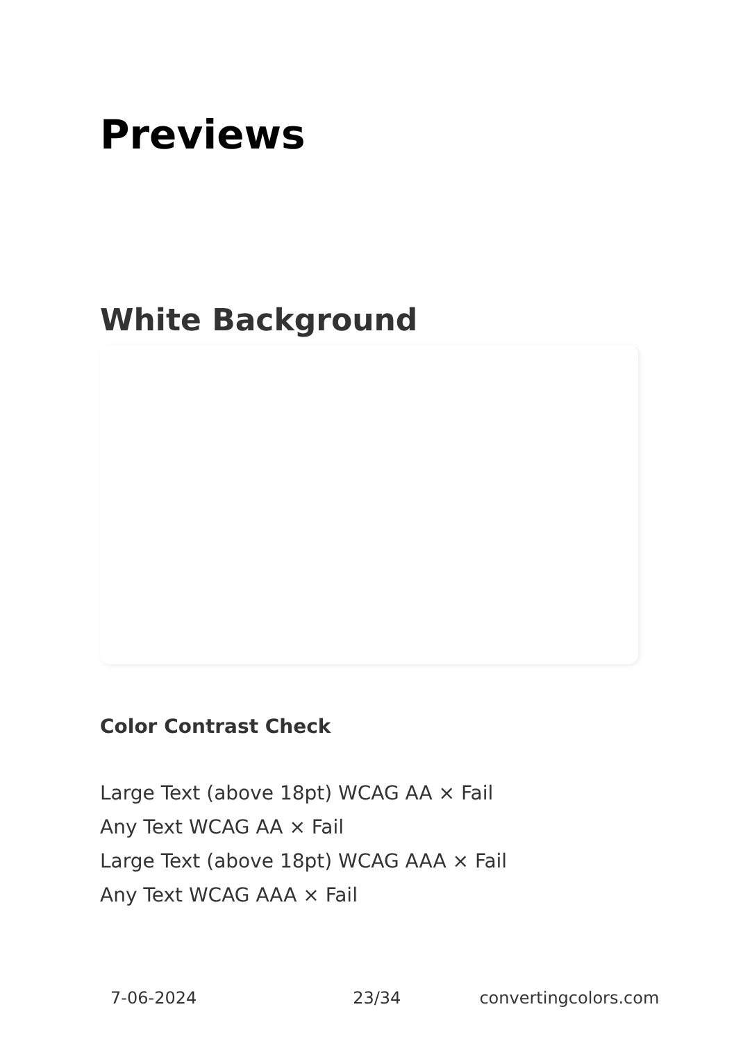Previews
White Background
Color Contrast Check
Large Text (above 18pt) WCAG AA × Fail
Any Text WCAG AA × Fail
Large Text (above 18pt) WCAG AAA × Fail
Any Text WCAG AAA × Fail
7-06-2024 23/34 convertingcolors.com